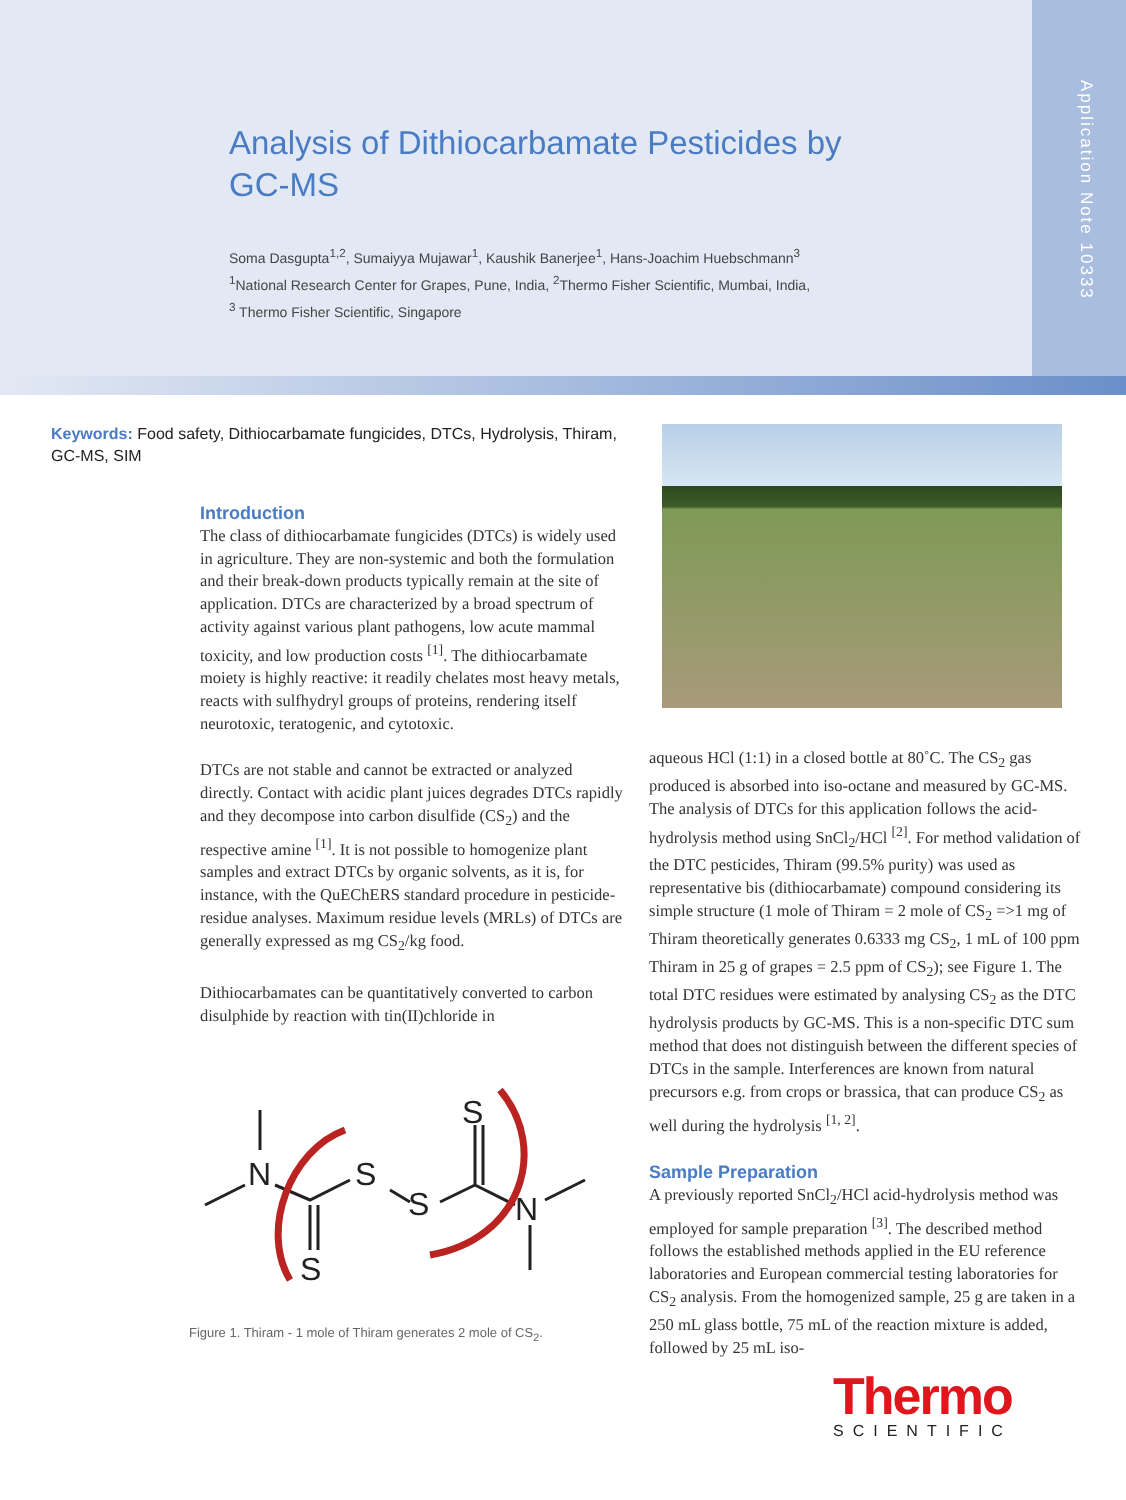Application Note 10333
Analysis of Dithiocarbamate Pesticides by
GC-MS
Soma Dasgupta<sup>1,2</sup>, Sumaiyya Mujawar<sup>1</sup>, Kaushik Banerjee<sup>1</sup>, Hans-Joachim Huebschmann<sup>3</sup>
<sup>1</sup> National Research Center for Grapes, Pune, India, <sup>2</sup>Thermo Fisher Scientific, Mumbai, India,
<sup>3</sup> Thermo Fisher Scientific, Singapore
Keywords: Food safety, Dithiocarbamate fungicides, DTCs, Hydrolysis, Thiram, GC-MS, SIM
Introduction
The class of dithiocarbamate fungicides (DTCs) is widely used in agriculture. They are non-systemic and both the formulation and their break-down products typically remain at the site of application. DTCs are characterized by a broad spectrum of activity against various plant pathogens, low acute mammal toxicity, and low production costs <sup>[1]</sup>. The dithiocarbamate moiety is highly reactive: it readily chelates most heavy metals, reacts with sulfhydryl groups of proteins, rendering itself neurotoxic, teratogenic, and cytotoxic.
DTCs are not stable and cannot be extracted or analyzed directly. Contact with acidic plant juices degrades DTCs rapidly and they decompose into carbon disulfide (CS<sub>2</sub>) and the respective amine <sup>[1]</sup>. It is not possible to homogenize plant samples and extract DTCs by organic solvents, as it is, for instance, with the QuEChERS standard procedure in pesticide-residue analyses. Maximum residue levels (MRLs) of DTCs are generally expressed as mg CS<sub>2</sub>/kg food.
Dithiocarbamates can be quantitatively converted to carbon disulphide by reaction with tin(II)chloride in
N
S
S
S
N
S
Figure 1. Thiram - 1 mole of Thiram generates 2 mole of CS<sub>2</sub>.
aqueous HCl (1:1) in a closed bottle at 80˚C. The CS<sub>2</sub> gas produced is absorbed into iso-octane and measured by GC-MS. The analysis of DTCs for this application follows the acid-hydrolysis method using SnCl<sub>2</sub>/HCl <sup>[2]</sup>. For method validation of the DTC pesticides, Thiram (99.5% purity) was used as representative bis (dithiocarbamate) compound considering its simple structure (1 mole of Thiram = 2 mole of CS<sub>2</sub> =>1 mg of Thiram theoretically generates 0.6333 mg CS<sub>2</sub>, 1 mL of 100 ppm Thiram in 25 g of grapes = 2.5 ppm of CS<sub>2</sub>); see Figure 1. The total DTC residues were estimated by analysing CS<sub>2</sub> as the DTC hydrolysis products by GC-MS. This is a non-specific DTC sum method that does not distinguish between the different species of DTCs in the sample. Interferences are known from natural precursors e.g. from crops or brassica, that can produce CS<sub>2</sub> as well during the hydrolysis <sup>[1, 2]</sup>.
Sample Preparation
A previously reported SnCl<sub>2</sub>/HCl acid-hydrolysis method was employed for sample preparation <sup>[3]</sup>. The described method follows the established methods applied in the EU reference laboratories and European commercial testing laboratories for CS<sub>2</sub> analysis. From the homogenized sample, 25 g are taken in a 250 mL glass bottle, 75 mL of the reaction mixture is added, followed by 25 mL iso-
Thermo
SCIENTIFIC